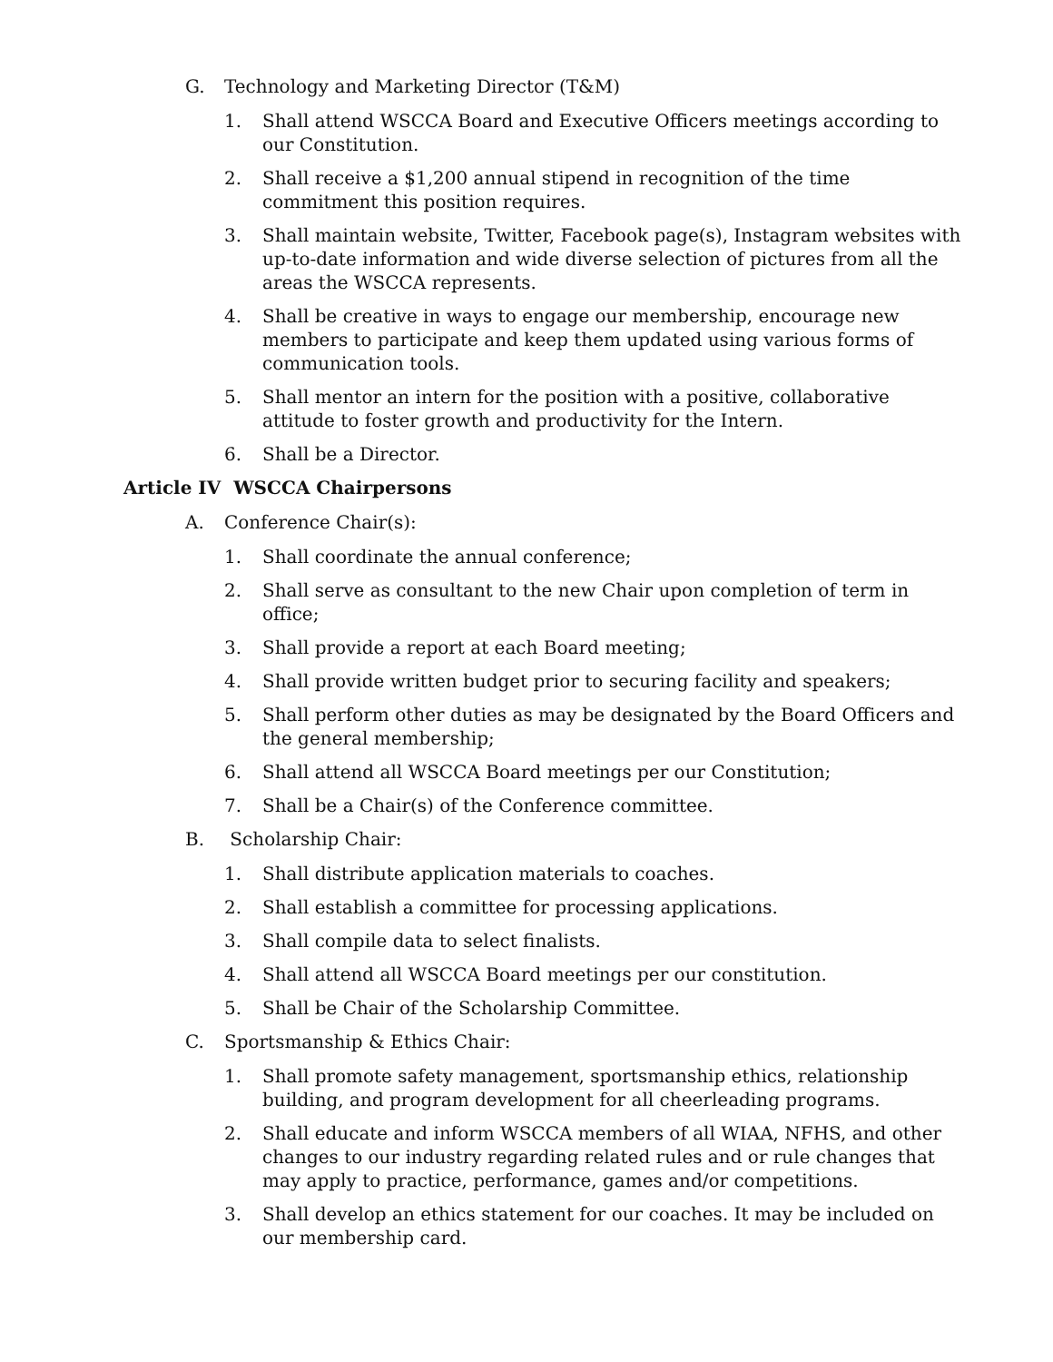G. Technology and Marketing Director (T&M)
1. Shall attend WSCCA Board and Executive Officers meetings according to our Constitution.
2. Shall receive a $1,200 annual stipend in recognition of the time commitment this position requires.
3. Shall maintain website, Twitter, Facebook page(s), Instagram websites with up-to-date information and wide diverse selection of pictures from all the areas the WSCCA represents.
4. Shall be creative in ways to engage our membership, encourage new members to participate and keep them updated using various forms of communication tools.
5. Shall mentor an intern for the position with a positive, collaborative attitude to foster growth and productivity for the Intern.
6. Shall be a Director.
Article IV WSCCA Chairpersons
A. Conference Chair(s):
1. Shall coordinate the annual conference;
2. Shall serve as consultant to the new Chair upon completion of term in office;
3. Shall provide a report at each Board meeting;
4. Shall provide written budget prior to securing facility and speakers;
5. Shall perform other duties as may be designated by the Board Officers and the general membership;
6. Shall attend all WSCCA Board meetings per our Constitution;
7. Shall be a Chair(s) of the Conference committee.
B. Scholarship Chair:
1. Shall distribute application materials to coaches.
2. Shall establish a committee for processing applications.
3. Shall compile data to select finalists.
4. Shall attend all WSCCA Board meetings per our constitution.
5. Shall be Chair of the Scholarship Committee.
C. Sportsmanship & Ethics Chair:
1. Shall promote safety management, sportsmanship ethics, relationship building, and program development for all cheerleading programs.
2. Shall educate and inform WSCCA members of all WIAA, NFHS, and other changes to our industry regarding related rules and or rule changes that may apply to practice, performance, games and/or competitions.
3. Shall develop an ethics statement for our coaches. It may be included on our membership card.